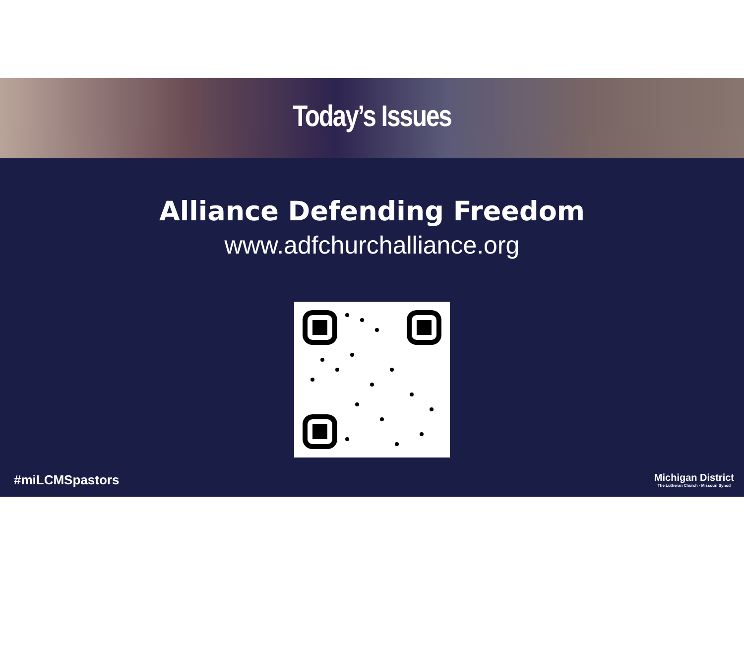Today’s Issues
Alliance Defending Freedom
www.adfchurchalliance.org
#miLCMSpastors
Michigan District
The Lutheran Church - Missouri Synod